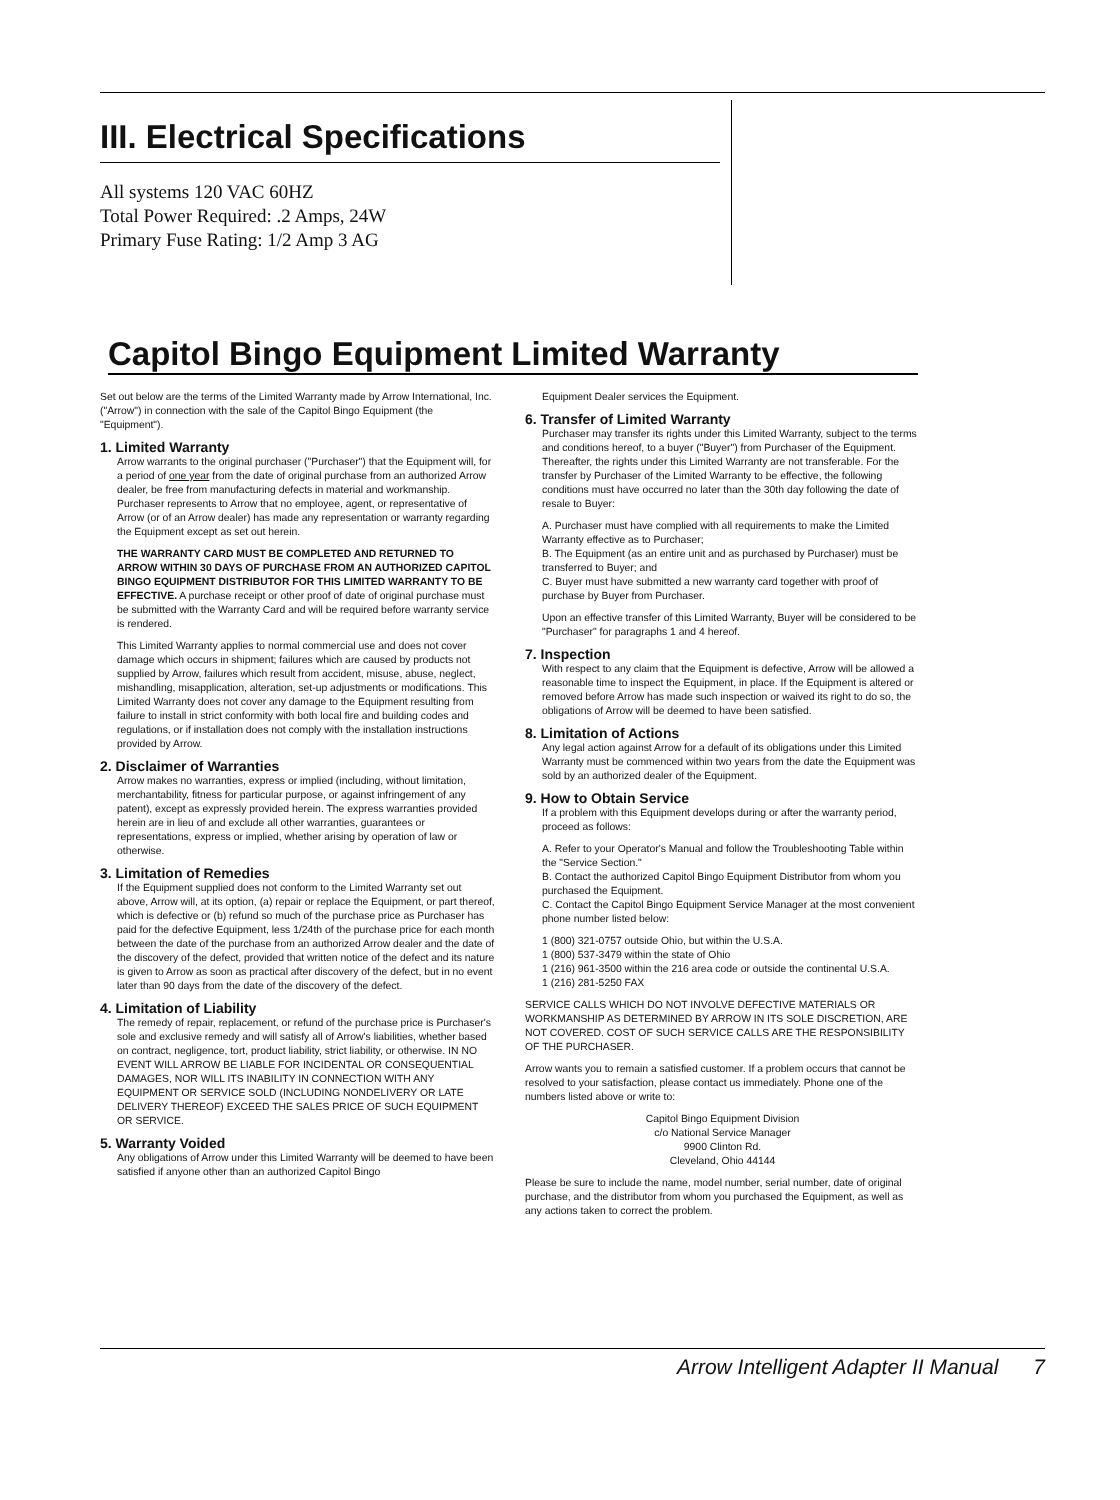III. Electrical Specifications
All systems 120 VAC 60HZ
Total Power Required: .2 Amps, 24W
Primary Fuse Rating: 1/2 Amp 3 AG
Capitol Bingo Equipment Limited Warranty
Set out below are the terms of the Limited Warranty made by Arrow International, Inc. ("Arrow") in connection with the sale of the Capitol Bingo Equipment (the "Equipment").
1. Limited Warranty
Arrow warrants to the original purchaser ("Purchaser") that the Equipment will, for a period of one year from the date of original purchase from an authorized Arrow dealer, be free from manufacturing defects in material and workmanship. Purchaser represents to Arrow that no employee, agent, or representative of Arrow (or of an Arrow dealer) has made any representation or warranty regarding the Equipment except as set out herein.
THE WARRANTY CARD MUST BE COMPLETED AND RETURNED TO ARROW WITHIN 30 DAYS OF PURCHASE FROM AN AUTHORIZED CAPITOL BINGO EQUIPMENT DISTRIBUTOR FOR THIS LIMITED WARRANTY TO BE EFFECTIVE. A purchase receipt or other proof of date of original purchase must be submitted with the Warranty Card and will be required before warranty service is rendered.
This Limited Warranty applies to normal commercial use and does not cover damage which occurs in shipment; failures which are caused by products not supplied by Arrow, failures which result from accident, misuse, abuse, neglect, mishandling, misapplication, alteration, set-up adjustments or modifications. This Limited Warranty does not cover any damage to the Equipment resulting from failure to install in strict conformity with both local fire and building codes and regulations, or if installation does not comply with the installation instructions provided by Arrow.
2. Disclaimer of Warranties
Arrow makes no warranties, express or implied (including, without limitation, merchantability, fitness for particular purpose, or against infringement of any patent), except as expressly provided herein. The express warranties provided herein are in lieu of and exclude all other warranties, guarantees or representations, express or implied, whether arising by operation of law or otherwise.
3. Limitation of Remedies
If the Equipment supplied does not conform to the Limited Warranty set out above, Arrow will, at its option, (a) repair or replace the Equipment, or part thereof, which is defective or (b) refund so much of the purchase price as Purchaser has paid for the defective Equipment, less 1/24th of the purchase price for each month between the date of the purchase from an authorized Arrow dealer and the date of the discovery of the defect, provided that written notice of the defect and its nature is given to Arrow as soon as practical after discovery of the defect, but in no event later than 90 days from the date of the discovery of the defect.
4. Limitation of Liability
The remedy of repair, replacement, or refund of the purchase price is Purchaser's sole and exclusive remedy and will satisfy all of Arrow's liabilities, whether based on contract, negligence, tort, product liability, strict liability, or otherwise. IN NO EVENT WILL ARROW BE LIABLE FOR INCIDENTAL OR CONSEQUENTIAL DAMAGES, NOR WILL ITS INABILITY IN CONNECTION WITH ANY EQUIPMENT OR SERVICE SOLD (INCLUDING NONDELIVERY OR LATE DELIVERY THEREOF) EXCEED THE SALES PRICE OF SUCH EQUIPMENT OR SERVICE.
5. Warranty Voided
Any obligations of Arrow under this Limited Warranty will be deemed to have been satisfied if anyone other than an authorized Capitol Bingo
Equipment Dealer services the Equipment.
6. Transfer of Limited Warranty
Purchaser may transfer its rights under this Limited Warranty, subject to the terms and conditions hereof, to a buyer ("Buyer") from Purchaser of the Equipment. Thereafter, the rights under this Limited Warranty are not transferable. For the transfer by Purchaser of the Limited Warranty to be effective, the following conditions must have occurred no later than the 30th day following the date of resale to Buyer:
A. Purchaser must have complied with all requirements to make the Limited Warranty effective as to Purchaser;
B. The Equipment (as an entire unit and as purchased by Purchaser) must be transferred to Buyer; and
C. Buyer must have submitted a new warranty card together with proof of purchase by Buyer from Purchaser.
Upon an effective transfer of this Limited Warranty, Buyer will be considered to be "Purchaser" for paragraphs 1 and 4 hereof.
7. Inspection
With respect to any claim that the Equipment is defective, Arrow will be allowed a reasonable time to inspect the Equipment, in place. If the Equipment is altered or removed before Arrow has made such inspection or waived its right to do so, the obligations of Arrow will be deemed to have been satisfied.
8. Limitation of Actions
Any legal action against Arrow for a default of its obligations under this Limited Warranty must be commenced within two years from the date the Equipment was sold by an authorized dealer of the Equipment.
9. How to Obtain Service
If a problem with this Equipment develops during or after the warranty period, proceed as follows:
A. Refer to your Operator's Manual and follow the Troubleshooting Table within the "Service Section."
B. Contact the authorized Capitol Bingo Equipment Distributor from whom you purchased the Equipment.
C. Contact the Capitol Bingo Equipment Service Manager at the most convenient phone number listed below:
1 (800) 321-0757 outside Ohio, but within the U.S.A.
1 (800) 537-3479 within the state of Ohio
1 (216) 961-3500 within the 216 area code or outside the continental U.S.A.
1 (216) 281-5250 FAX
SERVICE CALLS WHICH DO NOT INVOLVE DEFECTIVE MATERIALS OR WORKMANSHIP AS DETERMINED BY ARROW IN ITS SOLE DISCRETION, ARE NOT COVERED. COST OF SUCH SERVICE CALLS ARE THE RESPONSIBILITY OF THE PURCHASER.
Arrow wants you to remain a satisfied customer. If a problem occurs that cannot be resolved to your satisfaction, please contact us immediately. Phone one of the numbers listed above or write to:
Capitol Bingo Equipment Division
c/o National Service Manager
9900 Clinton Rd.
Cleveland, Ohio 44144
Please be sure to include the name, model number, serial number, date of original purchase, and the distributor from whom you purchased the Equipment, as well as any actions taken to correct the problem.
Arrow Intelligent Adapter II Manual 7